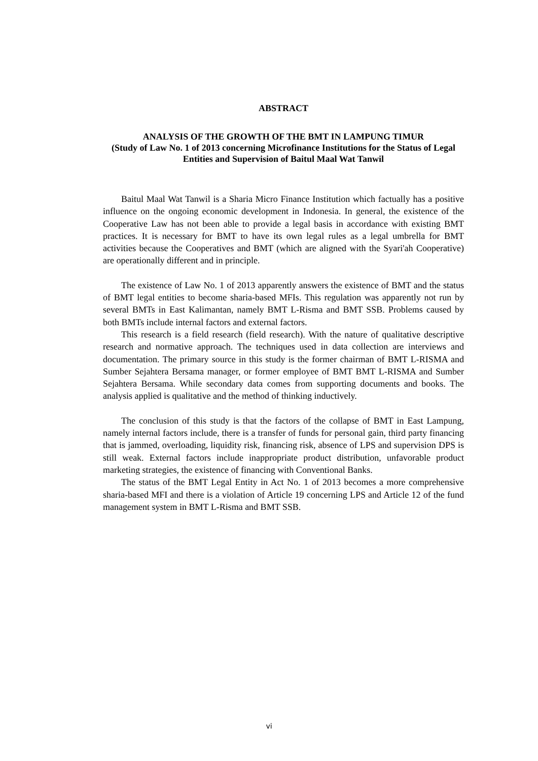ABSTRACT
ANALYSIS OF THE GROWTH OF THE BMT IN LAMPUNG TIMUR
(Study of Law No. 1 of 2013 concerning Microfinance Institutions for the Status of Legal Entities and Supervision of Baitul Maal Wat Tanwil
Baitul Maal Wat Tanwil is a Sharia Micro Finance Institution which factually has a positive influence on the ongoing economic development in Indonesia. In general, the existence of the Cooperative Law has not been able to provide a legal basis in accordance with existing BMT practices. It is necessary for BMT to have its own legal rules as a legal umbrella for BMT activities because the Cooperatives and BMT (which are aligned with the Syari'ah Cooperative) are operationally different and in principle.
The existence of Law No. 1 of 2013 apparently answers the existence of BMT and the status of BMT legal entities to become sharia-based MFIs. This regulation was apparently not run by several BMTs in East Kalimantan, namely BMT L-Risma and BMT SSB. Problems caused by both BMTs include internal factors and external factors.
This research is a field research (field research). With the nature of qualitative descriptive research and normative approach. The techniques used in data collection are interviews and documentation. The primary source in this study is the former chairman of BMT L-RISMA and Sumber Sejahtera Bersama manager, or former employee of BMT BMT L-RISMA and Sumber Sejahtera Bersama. While secondary data comes from supporting documents and books. The analysis applied is qualitative and the method of thinking inductively.
The conclusion of this study is that the factors of the collapse of BMT in East Lampung, namely internal factors include, there is a transfer of funds for personal gain, third party financing that is jammed, overloading, liquidity risk, financing risk, absence of LPS and supervision DPS is still weak. External factors include inappropriate product distribution, unfavorable product marketing strategies, the existence of financing with Conventional Banks.
The status of the BMT Legal Entity in Act No. 1 of 2013 becomes a more comprehensive sharia-based MFI and there is a violation of Article 19 concerning LPS and Article 12 of the fund management system in BMT L-Risma and BMT SSB.
vi